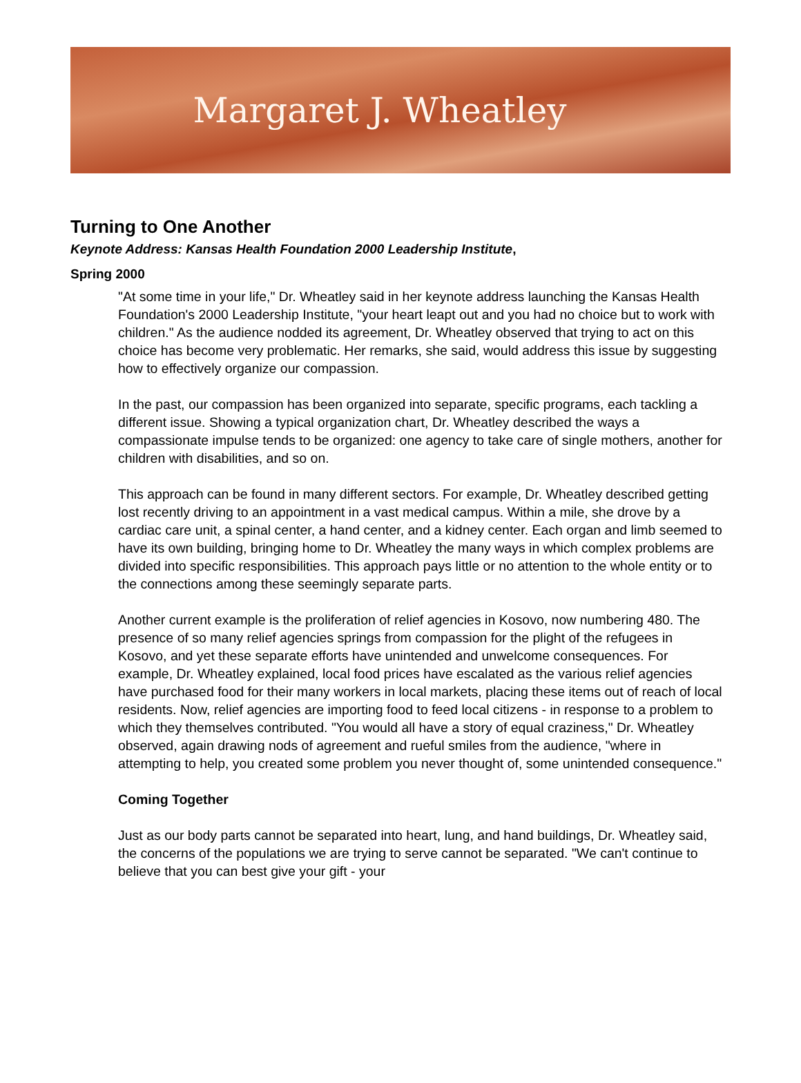Margaret J. Wheatley
Turning to One Another
Keynote Address: Kansas Health Foundation 2000 Leadership Institute,
Spring 2000
"At some time in your life," Dr. Wheatley said in her keynote address launching the Kansas Health Foundation's 2000 Leadership Institute, "your heart leapt out and you had no choice but to work with children." As the audience nodded its agreement, Dr. Wheatley observed that trying to act on this choice has become very problematic. Her remarks, she said, would address this issue by suggesting how to effectively organize our compassion.
In the past, our compassion has been organized into separate, specific programs, each tackling a different issue. Showing a typical organization chart, Dr. Wheatley described the ways a compassionate impulse tends to be organized: one agency to take care of single mothers, another for children with disabilities, and so on.
This approach can be found in many different sectors. For example, Dr. Wheatley described getting lost recently driving to an appointment in a vast medical campus. Within a mile, she drove by a cardiac care unit, a spinal center, a hand center, and a kidney center. Each organ and limb seemed to have its own building, bringing home to Dr. Wheatley the many ways in which complex problems are divided into specific responsibilities. This approach pays little or no attention to the whole entity or to the connections among these seemingly separate parts.
Another current example is the proliferation of relief agencies in Kosovo, now numbering 480. The presence of so many relief agencies springs from compassion for the plight of the refugees in Kosovo, and yet these separate efforts have unintended and unwelcome consequences. For example, Dr. Wheatley explained, local food prices have escalated as the various relief agencies have purchased food for their many workers in local markets, placing these items out of reach of local residents. Now, relief agencies are importing food to feed local citizens - in response to a problem to which they themselves contributed. "You would all have a story of equal craziness," Dr. Wheatley observed, again drawing nods of agreement and rueful smiles from the audience, "where in attempting to help, you created some problem you never thought of, some unintended consequence."
Coming Together
Just as our body parts cannot be separated into heart, lung, and hand buildings, Dr. Wheatley said, the concerns of the populations we are trying to serve cannot be separated. "We can't continue to believe that you can best give your gift - your